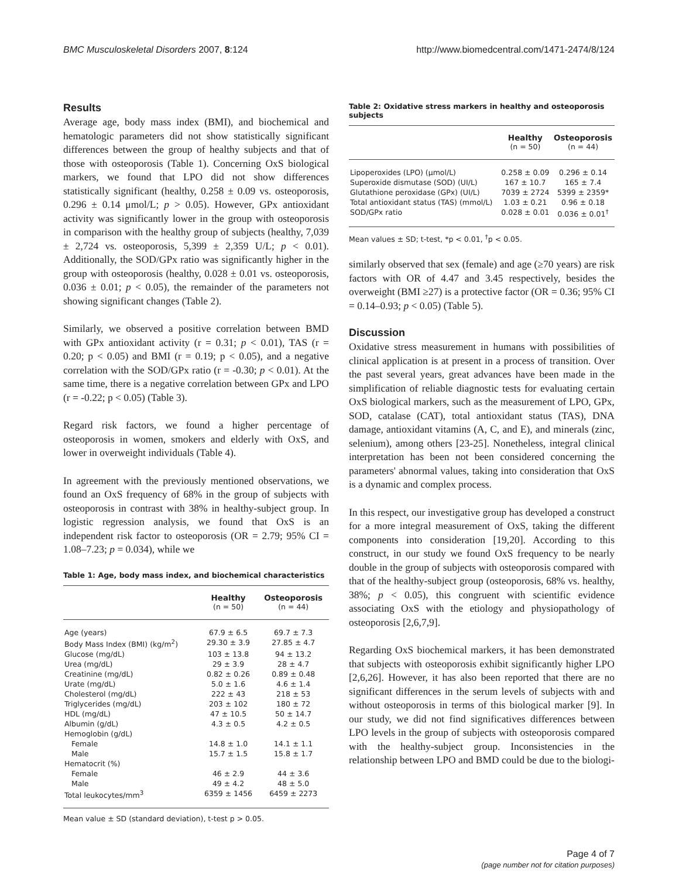BMC Musculoskeletal Disorders 2007, 8:124 http://www.biomedcentral.com/1471-2474/8/124
Results
Average age, body mass index (BMI), and biochemical and hematologic parameters did not show statistically significant differences between the group of healthy subjects and that of those with osteoporosis (Table 1). Concerning OxS biological markers, we found that LPO did not show differences statistically significant (healthy, 0.258 ± 0.09 vs. osteoporosis, 0.296 ± 0.14 μmol/L; p > 0.05). However, GPx antioxidant activity was significantly lower in the group with osteoporosis in comparison with the healthy group of subjects (healthy, 7,039 ± 2,724 vs. osteoporosis, 5,399 ± 2,359 U/L; p < 0.01). Additionally, the SOD/GPx ratio was significantly higher in the group with osteoporosis (healthy, 0.028 ± 0.01 vs. osteoporosis, 0.036 ± 0.01; p < 0.05), the remainder of the parameters not showing significant changes (Table 2).
Similarly, we observed a positive correlation between BMD with GPx antioxidant activity (r = 0.31; p < 0.01), TAS (r = 0.20; p < 0.05) and BMI (r = 0.19; p < 0.05), and a negative correlation with the SOD/GPx ratio (r = -0.30; p < 0.01). At the same time, there is a negative correlation between GPx and LPO (r = -0.22; p < 0.05) (Table 3).
Regard risk factors, we found a higher percentage of osteoporosis in women, smokers and elderly with OxS, and lower in overweight individuals (Table 4).
In agreement with the previously mentioned observations, we found an OxS frequency of 68% in the group of subjects with osteoporosis in contrast with 38% in healthy-subject group. In logistic regression analysis, we found that OxS is an independent risk factor to osteoporosis (OR = 2.79; 95% CI = 1.08–7.23; p = 0.034), while we
Table 1: Age, body mass index, and biochemical characteristics
| | Healthy (n = 50) | Osteoporosis (n = 44) |
| --- | --- | --- |
| Age (years) | 67.9 ± 6.5 | 69.7 ± 7.3 |
| Body Mass Index (BMI) (kg/m<sup>2</sup>) | 29.30 ± 3.9 | 27.85 ± 4.7 |
| Glucose (mg/dL) | 103 ± 13.8 | 94 ± 13.2 |
| Urea (mg/dL) | 29 ± 3.9 | 28 ± 4.7 |
| Creatinine (mg/dL) | 0.82 ± 0.26 | 0.89 ± 0.48 |
| Urate (mg/dL) | 5.0 ± 1.6 | 4.6 ± 1.4 |
| Cholesterol (mg/dL) | 222 ± 43 | 218 ± 53 |
| Triglycerides (mg/dL) | 203 ± 102 | 180 ± 72 |
| HDL (mg/dL) | 47 ± 10.5 | 50 ± 14.7 |
| Albumin (g/dL) | 4.3 ± 0.5 | 4.2 ± 0.5 |
| Hemoglobin (g/dL) | | |
| Female | 14.8 ± 1.0 | 14.1 ± 1.1 |
| Male | 15.7 ± 1.5 | 15.8 ± 1.7 |
| Hematocrit (%) | | |
| Female | 46 ± 2.9 | 44 ± 3.6 |
| Male | 49 ± 4.2 | 48 ± 5.0 |
| Total leukocytes/mm<sup>3</sup> | 6359 ± 1456 | 6459 ± 2273 |
Mean value ± SD (standard deviation), t-test p > 0.05.
Table 2: Oxidative stress markers in healthy and osteoporosis subjects
| | Healthy (n = 50) | Osteoporosis (n = 44) |
| --- | --- | --- |
| Lipoperoxides (LPO) (μmol/L) | 0.258 ± 0.09 | 0.296 ± 0.14 |
| Superoxide dismutase (SOD) (UI/L) | 167 ± 10.7 | 165 ± 7.4 |
| Glutathione peroxidase (GPx) (UI/L) | 7039 ± 2724 | 5399 ± 2359* |
| Total antioxidant status (TAS) (mmol/L) | 1.03 ± 0.21 | 0.96 ± 0.18 |
| SOD/GPx ratio | 0.028 ± 0.01 | 0.036 ± 0.01<sup>†</sup> |
Mean values ± SD; t-test, *p < 0.01, <sup>†</sup>p < 0.05.
similarly observed that sex (female) and age (≥70 years) are risk factors with OR of 4.47 and 3.45 respectively, besides the overweight (BMI ≥27) is a protective factor (OR = 0.36; 95% CI = 0.14–0.93; p < 0.05) (Table 5).
Discussion
Oxidative stress measurement in humans with possibilities of clinical application is at present in a process of transition. Over the past several years, great advances have been made in the simplification of reliable diagnostic tests for evaluating certain OxS biological markers, such as the measurement of LPO, GPx, SOD, catalase (CAT), total antioxidant status (TAS), DNA damage, antioxidant vitamins (A, C, and E), and minerals (zinc, selenium), among others [23-25]. Nonetheless, integral clinical interpretation has been not been considered concerning the parameters' abnormal values, taking into consideration that OxS is a dynamic and complex process.
In this respect, our investigative group has developed a construct for a more integral measurement of OxS, taking the different components into consideration [19,20]. According to this construct, in our study we found OxS frequency to be nearly double in the group of subjects with osteoporosis compared with that of the healthy-subject group (osteoporosis, 68% vs. healthy, 38%; p < 0.05), this congruent with scientific evidence associating OxS with the etiology and physiopathology of osteoporosis [2,6,7,9].
Regarding OxS biochemical markers, it has been demonstrated that subjects with osteoporosis exhibit significantly higher LPO [2,6,26]. However, it has also been reported that there are no significant differences in the serum levels of subjects with and without osteoporosis in terms of this biological marker [9]. In our study, we did not find significatives differences between LPO levels in the group of subjects with osteoporosis compared with the healthy-subject group. Inconsistencies in the relationship between LPO and BMD could be due to the biologi-
Page 4 of 7
(page number not for citation purposes)